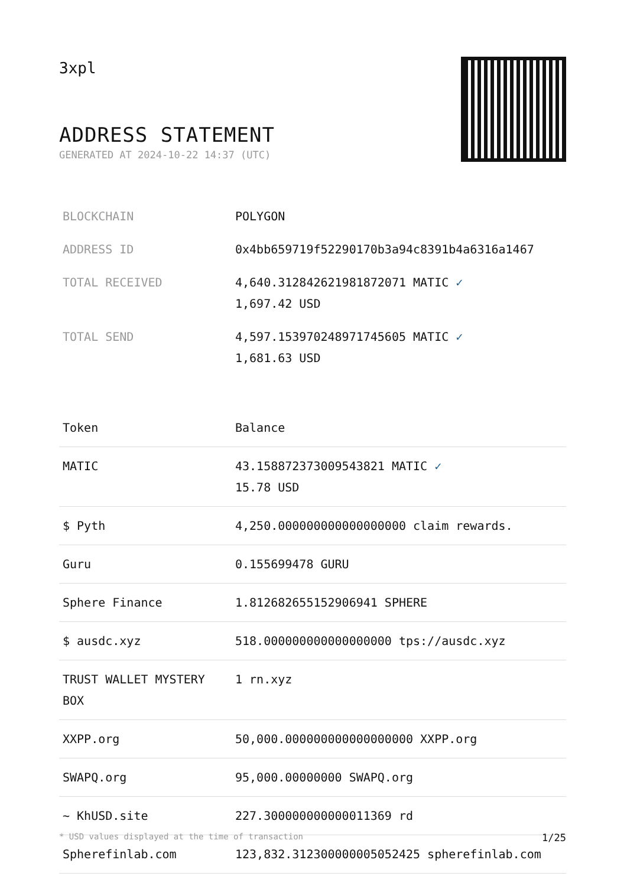3xpl
ADDRESS STATEMENT
GENERATED AT 2024-10-22 14:37 (UTC)
| BLOCKCHAIN | POLYGON |
| ADDRESS ID | 0x4bb659719f52290170b3a94c8391b4a6316a1467 |
| TOTAL RECEIVED | 4,640.312842621981872071 MATIC ✓ 1,697.42 USD |
| TOTAL SEND | 4,597.153970248971745605 MATIC ✓ 1,681.63 USD |
| Token | Balance |
| --- | --- |
| MATIC | 43.158872373009543821 MATIC ✓ 15.78 USD |
| $ Pyth | 4,250.000000000000000000 claim rewards. |
| Guru | 0.155699478 GURU |
| Sphere Finance | 1.812682655152906941 SPHERE |
| $ ausdc.xyz | 518.000000000000000000 tps://ausdc.xyz |
| TRUST WALLET MYSTERY BOX | 1 rn.xyz |
| XXPP.org | 50,000.000000000000000000 XXPP.org |
| SWAPQ.org | 95,000.00000000 SWAPQ.org |
| ~ KhUSD.site | 227.300000000000011369 rd |
| Spherefinlab.com | 123,832.312300000005052425 spherefinlab.com |
* USD values displayed at the time of transaction 1/25